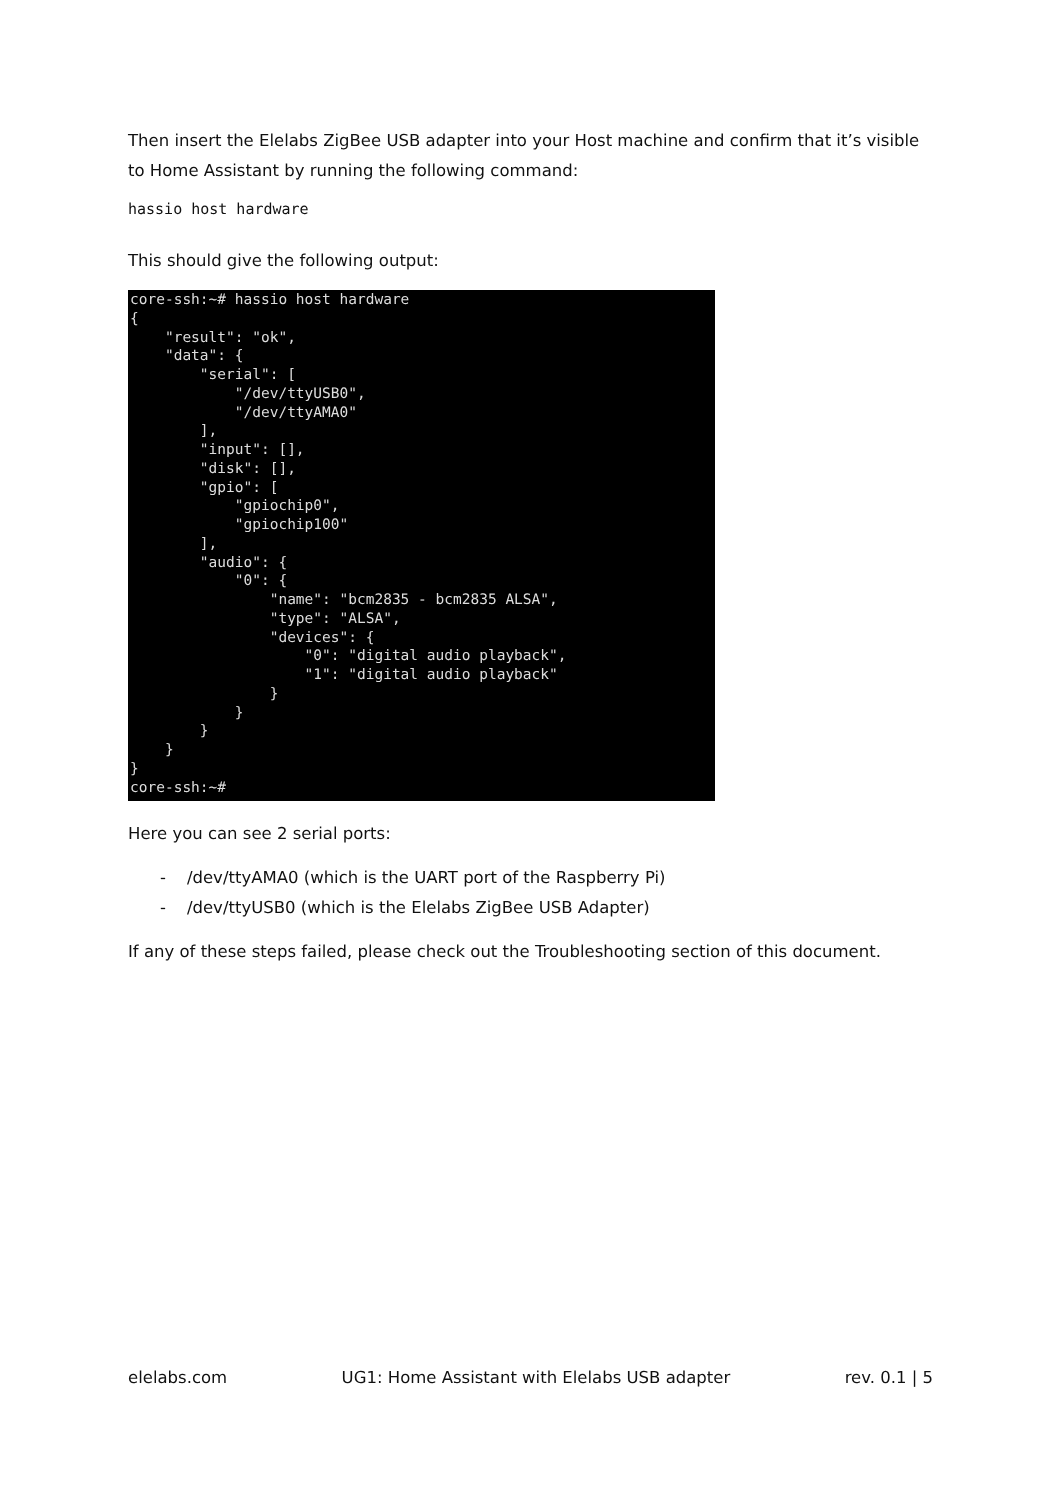Then insert the Elelabs ZigBee USB adapter into your Host machine and confirm that it’s visible to Home Assistant by running the following command:
hassio host hardware
This should give the following output:
core-ssh:~# hassio host hardware
{
    "result": "ok",
    "data": {
        "serial": [
            "/dev/ttyUSB0",
            "/dev/ttyAMA0"
        ],
        "input": [],
        "disk": [],
        "gpio": [
            "gpiochip0",
            "gpiochip100"
        ],
        "audio": {
            "0": {
                "name": "bcm2835 - bcm2835 ALSA",
                "type": "ALSA",
                "devices": {
                    "0": "digital audio playback",
                    "1": "digital audio playback"
                }
            }
        }
    }
}
core-ssh:~#
Here you can see 2 serial ports:
- /dev/ttyAMA0 (which is the UART port of the Raspberry Pi)
- /dev/ttyUSB0 (which is the Elelabs ZigBee USB Adapter)
If any of these steps failed, please check out the Troubleshooting section of this document.
elelabs.com UG1: Home Assistant with Elelabs USB adapter rev. 0.1 | 5